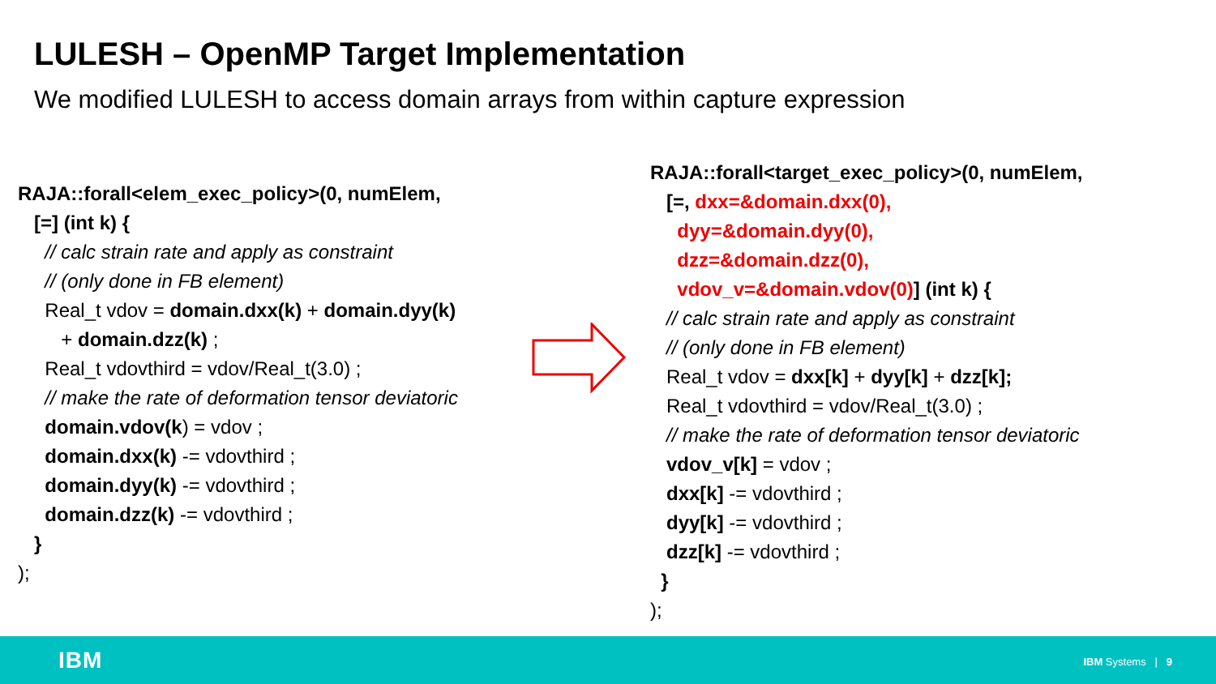LULESH – OpenMP Target Implementation
We modified LULESH to access domain arrays from within capture expression
RAJA::forall<elem_exec_policy>(0, numElem,
[=] (int k) {
// calc strain rate and apply as constraint
// (only done in FB element)
Real_t vdov = domain.dxx(k) + domain.dyy(k)
+ domain.dzz(k) ;
Real_t vdovthird = vdov/Real_t(3.0) ;
// make the rate of deformation tensor deviatoric
domain.vdov(k) = vdov ;
domain.dxx(k) -= vdovthird ;
domain.dyy(k) -= vdovthird ;
domain.dzz(k) -= vdovthird ;
}
);
RAJA::forall<target_exec_policy>(0, numElem,
[=, dxx=&domain.dxx(0),
dyy=&domain.dyy(0),
dzz=&domain.dzz(0),
vdov_v=&domain.vdov(0)] (int k) {
// calc strain rate and apply as constraint
// (only done in FB element)
Real_t vdov = dxx[k] + dyy[k] + dzz[k];
Real_t vdovthird = vdov/Real_t(3.0) ;
// make the rate of deformation tensor deviatoric
vdov_v[k] = vdov ;
dxx[k] -= vdovthird ;
dyy[k] -= vdovthird ;
dzz[k] -= vdovthird ;
}
);
IBM IBM Systems | 9